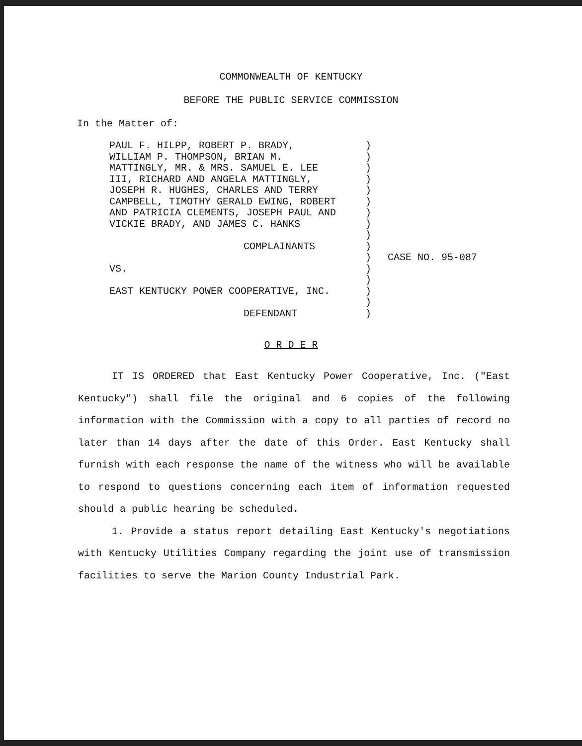COMMONWEALTH OF KENTUCKY
BEFORE THE PUBLIC SERVICE COMMISSION
In the Matter of:
PAUL F. HILPP, ROBERT P. BRADY,
WILLIAM P. THOMPSON, BRIAN M.
MATTINGLY, MR. & MRS. SAMUEL E. LEE
III, RICHARD AND ANGELA MATTINGLY,
JOSEPH R. HUGHES, CHARLES AND TERRY
CAMPBELL, TIMOTHY GERALD EWING, ROBERT
AND PATRICIA CLEMENTS, JOSEPH PAUL AND
VICKIE BRADY, AND JAMES C. HANKS
COMPLAINANTS
VS.
EAST KENTUCKY POWER COOPERATIVE, INC.
DEFENDANT
)
)
)
)
)
)
)
)
)
)
)
)
)
)
)
)
CASE NO. 95-087
O R D E R
IT IS ORDERED that East Kentucky Power Cooperative, Inc. ("East Kentucky") shall file the original and 6 copies of the following information with the Commission with a copy to all parties of record no later than 14 days after the date of this Order. East Kentucky shall furnish with each response the name of the witness who will be available to respond to questions concerning each item of information requested should a public hearing be scheduled.
1. Provide a status report detailing East Kentucky's negotiations with Kentucky Utilities Company regarding the joint use of transmission facilities to serve the Marion County Industrial Park.